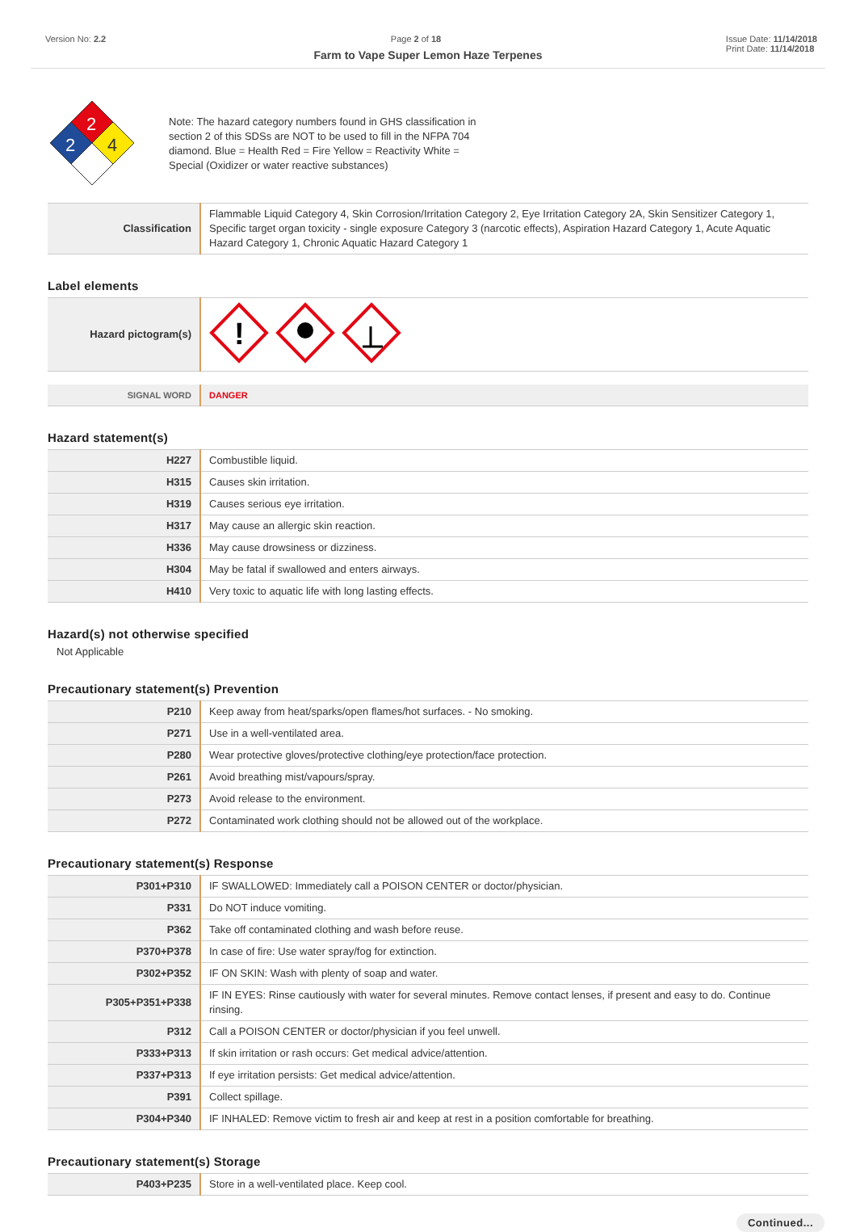Version No: 2.2 Page 2 of 18 Issue Date: 11/14/2018
Print Date: 11/14/2018
Farm to Vape Super Lemon Haze Terpenes
2
2
4
Note: The hazard category numbers found in GHS classification in section 2 of this SDSs are NOT to be used to fill in the NFPA 704 diamond. Blue = Health Red = Fire Yellow = Reactivity White = Special (Oxidizer or water reactive substances)
| Classification | Flammable Liquid Category 4, Skin Corrosion/Irritation Category 2, Eye Irritation Category 2A, Skin Sensitizer Category 1, Specific target organ toxicity - single exposure Category 3 (narcotic effects), Aspiration Hazard Category 1, Acute Aquatic Hazard Category 1, Chronic Aquatic Hazard Category 1 |
Label elements
| Hazard pictogram(s) | ! |
| SIGNAL WORD | DANGER |
Hazard statement(s)
| H227 | Combustible liquid. |
| H315 | Causes skin irritation. |
| H319 | Causes serious eye irritation. |
| H317 | May cause an allergic skin reaction. |
| H336 | May cause drowsiness or dizziness. |
| H304 | May be fatal if swallowed and enters airways. |
| H410 | Very toxic to aquatic life with long lasting effects. |
Hazard(s) not otherwise specified
Not Applicable
Precautionary statement(s) Prevention
| P210 | Keep away from heat/sparks/open flames/hot surfaces. - No smoking. |
| P271 | Use in a well-ventilated area. |
| P280 | Wear protective gloves/protective clothing/eye protection/face protection. |
| P261 | Avoid breathing mist/vapours/spray. |
| P273 | Avoid release to the environment. |
| P272 | Contaminated work clothing should not be allowed out of the workplace. |
Precautionary statement(s) Response
| P301+P310 | IF SWALLOWED: Immediately call a POISON CENTER or doctor/physician. |
| P331 | Do NOT induce vomiting. |
| P362 | Take off contaminated clothing and wash before reuse. |
| P370+P378 | In case of fire: Use water spray/fog for extinction. |
| P302+P352 | IF ON SKIN: Wash with plenty of soap and water. |
| P305+P351+P338 | IF IN EYES: Rinse cautiously with water for several minutes. Remove contact lenses, if present and easy to do. Continue rinsing. |
| P312 | Call a POISON CENTER or doctor/physician if you feel unwell. |
| P333+P313 | If skin irritation or rash occurs: Get medical advice/attention. |
| P337+P313 | If eye irritation persists: Get medical advice/attention. |
| P391 | Collect spillage. |
| P304+P340 | IF INHALED: Remove victim to fresh air and keep at rest in a position comfortable for breathing. |
Precautionary statement(s) Storage
| P403+P235 | Store in a well-ventilated place. Keep cool. |
Continued...